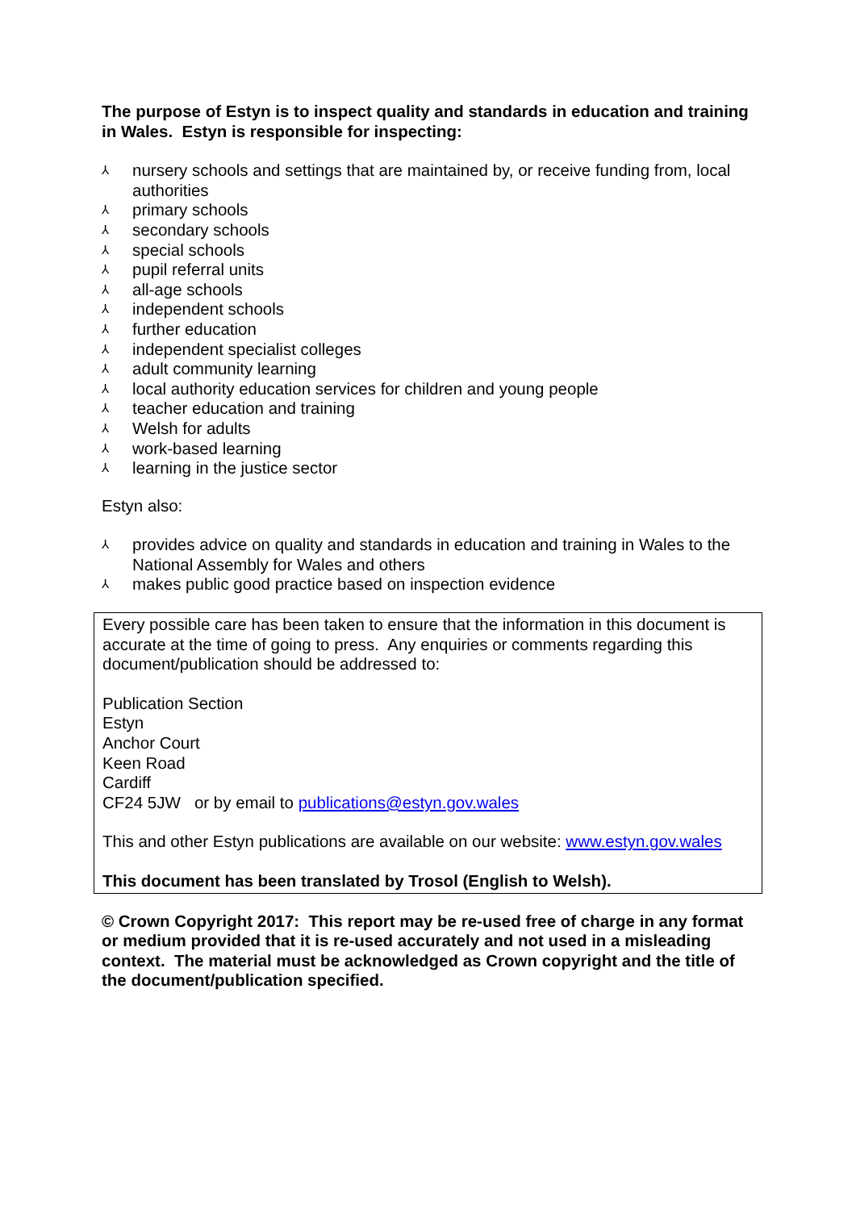The purpose of Estyn is to inspect quality and standards in education and training in Wales. Estyn is responsible for inspecting:
⅄ nursery schools and settings that are maintained by, or receive funding from, local authorities
⅄ primary schools
⅄ secondary schools
⅄ special schools
⅄ pupil referral units
⅄ all-age schools
⅄ independent schools
⅄ further education
⅄ independent specialist colleges
⅄ adult community learning
⅄ local authority education services for children and young people
⅄ teacher education and training
⅄ Welsh for adults
⅄ work-based learning
⅄ learning in the justice sector
Estyn also:
⅄ provides advice on quality and standards in education and training in Wales to the National Assembly for Wales and others
⅄ makes public good practice based on inspection evidence
Every possible care has been taken to ensure that the information in this document is accurate at the time of going to press. Any enquiries or comments regarding this document/publication should be addressed to:
Publication Section
Estyn
Anchor Court
Keen Road
Cardiff
CF24 5JW or by email to publications@estyn.gov.wales
This and other Estyn publications are available on our website: www.estyn.gov.wales
This document has been translated by Trosol (English to Welsh).
© Crown Copyright 2017: This report may be re-used free of charge in any format or medium provided that it is re-used accurately and not used in a misleading context. The material must be acknowledged as Crown copyright and the title of the document/publication specified.